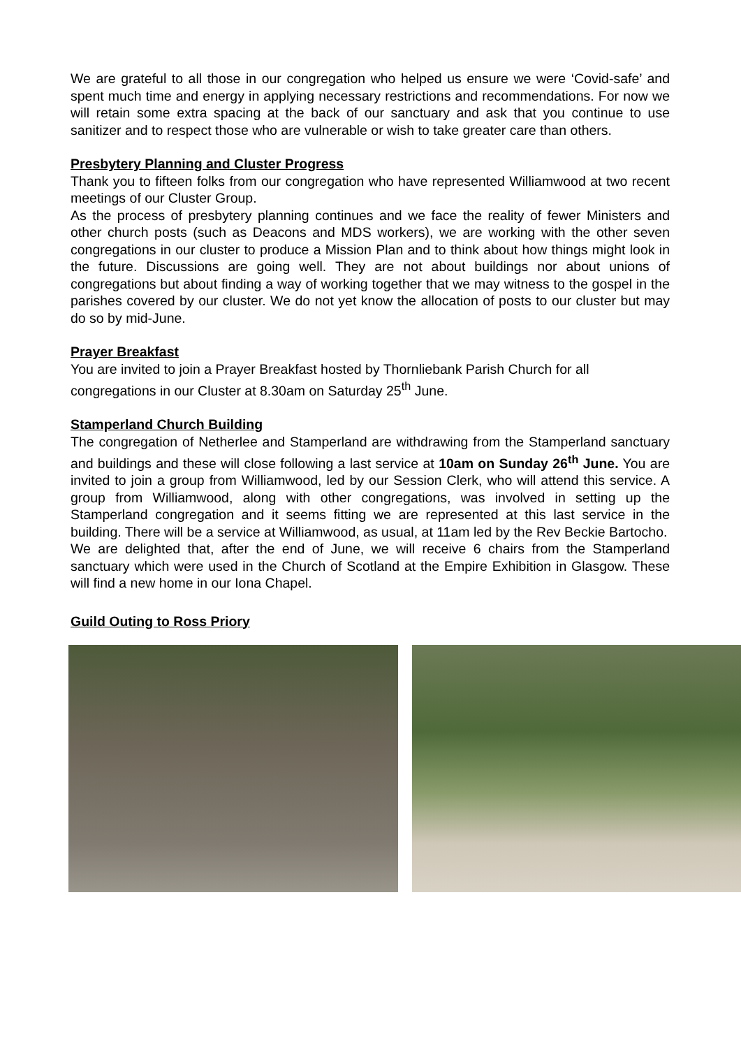We are grateful to all those in our congregation who helped us ensure we were ‘Covid-safe’ and spent much time and energy in applying necessary restrictions and recommendations. For now we will retain some extra spacing at the back of our sanctuary and ask that you continue to use sanitizer and to respect those who are vulnerable or wish to take greater care than others.
Presbytery Planning and Cluster Progress
Thank you to fifteen folks from our congregation who have represented Williamwood at two recent meetings of our Cluster Group.
As the process of presbytery planning continues and we face the reality of fewer Ministers and other church posts (such as Deacons and MDS workers), we are working with the other seven congregations in our cluster to produce a Mission Plan and to think about how things might look in the future. Discussions are going well. They are not about buildings nor about unions of congregations but about finding a way of working together that we may witness to the gospel in the parishes covered by our cluster. We do not yet know the allocation of posts to our cluster but may do so by mid-June.
Prayer Breakfast
You are invited to join a Prayer Breakfast hosted by Thornliebank Parish Church for all congregations in our Cluster at 8.30am on Saturday 25<sup>th</sup> June.
Stamperland Church Building
The congregation of Netherlee and Stamperland are withdrawing from the Stamperland sanctuary and buildings and these will close following a last service at 10am on Sunday 26<sup>th</sup> June. You are invited to join a group from Williamwood, led by our Session Clerk, who will attend this service. A group from Williamwood, along with other congregations, was involved in setting up the Stamperland congregation and it seems fitting we are represented at this last service in the building. There will be a service at Williamwood, as usual, at 11am led by the Rev Beckie Bartocho.
We are delighted that, after the end of June, we will receive 6 chairs from the Stamperland sanctuary which were used in the Church of Scotland at the Empire Exhibition in Glasgow. These will find a new home in our Iona Chapel.
Guild Outing to Ross Priory